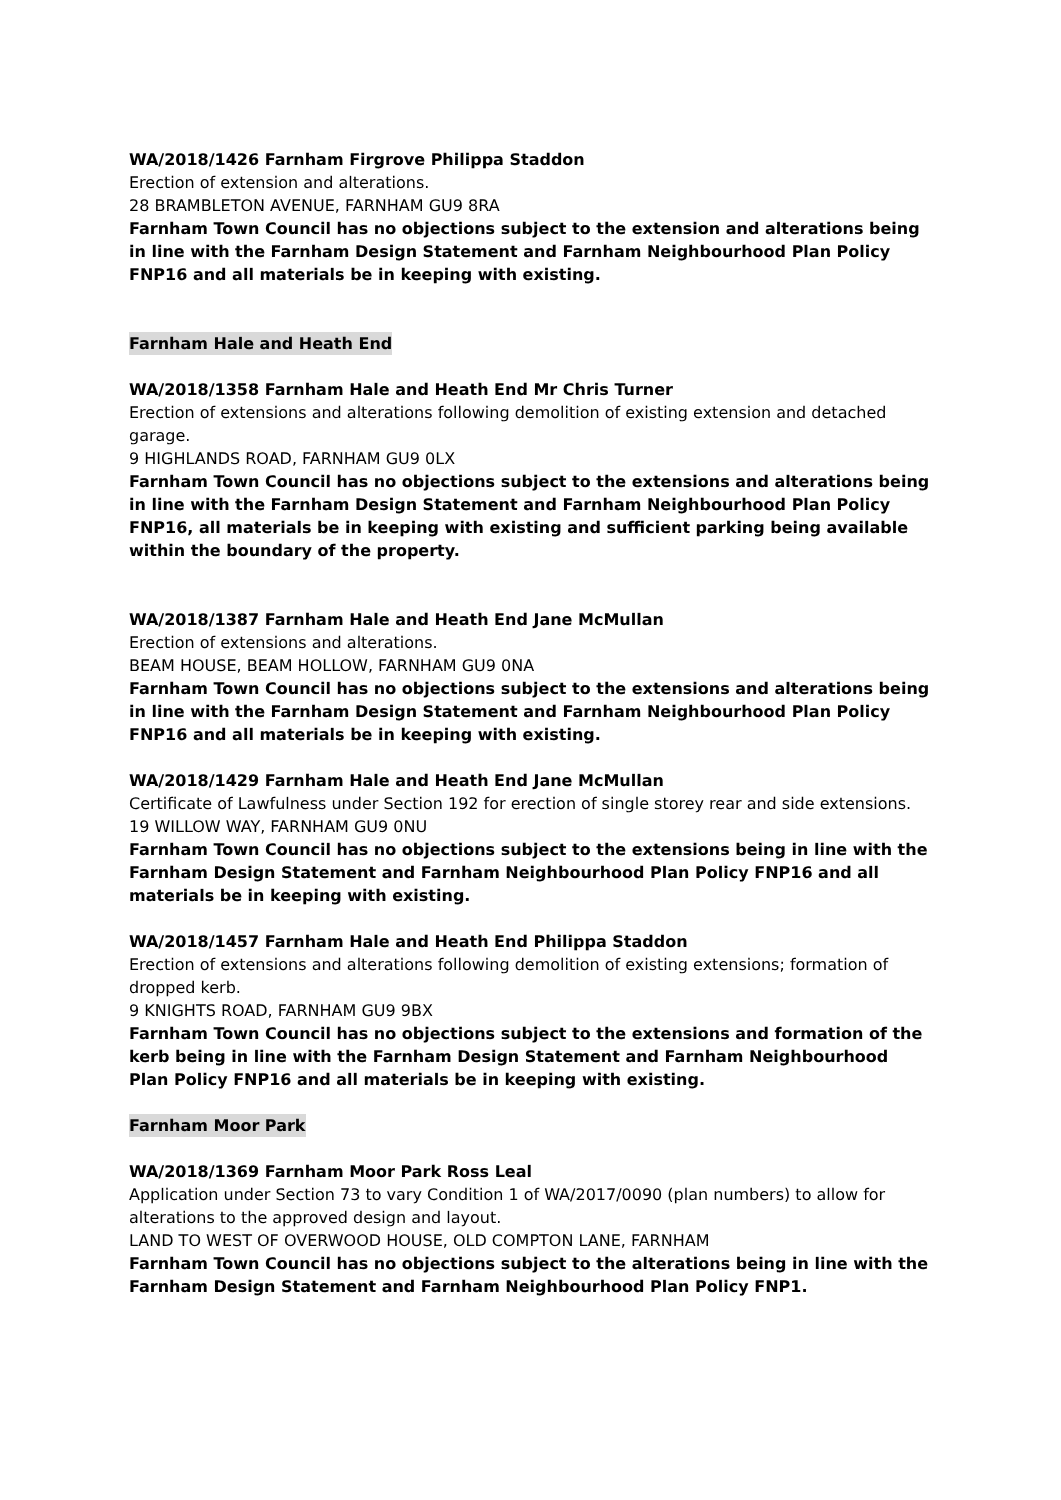WA/2018/1426 Farnham Firgrove Philippa Staddon
Erection of extension and alterations.
28 BRAMBLETON AVENUE, FARNHAM GU9 8RA
Farnham Town Council has no objections subject to the extension and alterations being in line with the Farnham Design Statement and Farnham Neighbourhood Plan Policy FNP16 and all materials be in keeping with existing.
Farnham Hale and Heath End
WA/2018/1358 Farnham Hale and Heath End Mr Chris Turner
Erection of extensions and alterations following demolition of existing extension and detached garage.
9 HIGHLANDS ROAD, FARNHAM GU9 0LX
Farnham Town Council has no objections subject to the extensions and alterations being in line with the Farnham Design Statement and Farnham Neighbourhood Plan Policy FNP16, all materials be in keeping with existing and sufficient parking being available within the boundary of the property.
WA/2018/1387 Farnham Hale and Heath End Jane McMullan
Erection of extensions and alterations.
BEAM HOUSE, BEAM HOLLOW, FARNHAM GU9 0NA
Farnham Town Council has no objections subject to the extensions and alterations being in line with the Farnham Design Statement and Farnham Neighbourhood Plan Policy FNP16 and all materials be in keeping with existing.
WA/2018/1429 Farnham Hale and Heath End Jane McMullan
Certificate of Lawfulness under Section 192 for erection of single storey rear and side extensions.
19 WILLOW WAY, FARNHAM GU9 0NU
Farnham Town Council has no objections subject to the extensions being in line with the Farnham Design Statement and Farnham Neighbourhood Plan Policy FNP16 and all materials be in keeping with existing.
WA/2018/1457 Farnham Hale and Heath End Philippa Staddon
Erection of extensions and alterations following demolition of existing extensions; formation of dropped kerb.
9 KNIGHTS ROAD, FARNHAM GU9 9BX
Farnham Town Council has no objections subject to the extensions and formation of the kerb being in line with the Farnham Design Statement and Farnham Neighbourhood Plan Policy FNP16 and all materials be in keeping with existing.
Farnham Moor Park
WA/2018/1369 Farnham Moor Park Ross Leal
Application under Section 73 to vary Condition 1 of WA/2017/0090 (plan numbers) to allow for alterations to the approved design and layout.
LAND TO WEST OF OVERWOOD HOUSE, OLD COMPTON LANE, FARNHAM
Farnham Town Council has no objections subject to the alterations being in line with the Farnham Design Statement and Farnham Neighbourhood Plan Policy FNP1.